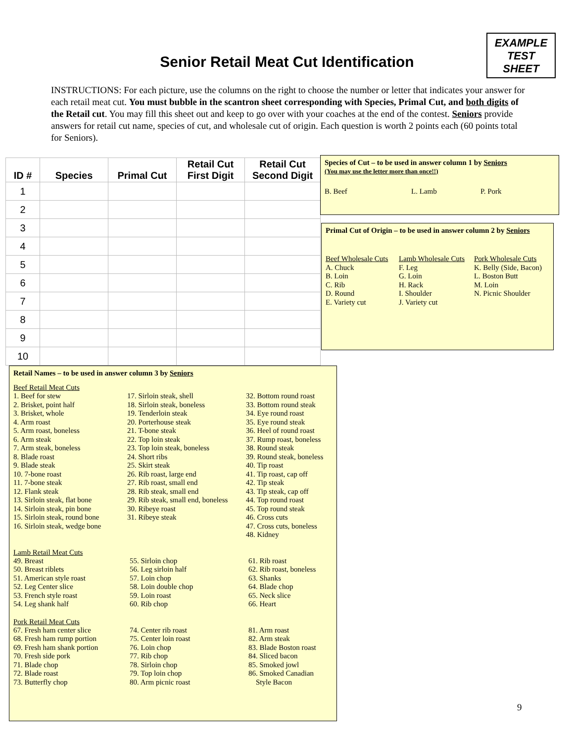EXAMPLE
TEST
SHEET
Senior Retail Meat Cut Identification
INSTRUCTIONS: For each picture, use the columns on the right to choose the number or letter that indicates your answer for each retail meat cut. You must bubble in the scantron sheet corresponding with Species, Primal Cut, and both digits of the Retail cut. You may fill this sheet out and keep to go over with your coaches at the end of the contest. Seniors provide answers for retail cut name, species of cut, and wholesale cut of origin. Each question is worth 2 points each (60 points total for Seniors).
| ID # | Species | Primal Cut | Retail Cut First Digit | Retail Cut Second Digit |
| --- | --- | --- | --- | --- |
| 1 | | | | |
| 2 | | | | |
| 3 | | | | |
| 4 | | | | |
| 5 | | | | |
| 6 | | | | |
| 7 | | | | |
| 8 | | | | |
| 9 | | | | |
| 10 | | | | |
Species of Cut – to be used in answer column 1 by Seniors
(You may use the letter more than once!!)
B. Beef L. Lamb P. Pork
Primal Cut of Origin – to be used in answer column 2 by Seniors
Beef Wholesale Cuts
A. Chuck
B. Loin
C. Rib
D. Round
E. Variety cut
Lamb Wholesale Cuts
F. Leg
G. Loin
H. Rack
I. Shoulder
J. Variety cut
Pork Wholesale Cuts
K. Belly (Side, Bacon)
L. Boston Butt
M. Loin
N. Picnic Shoulder
Retail Names – to be used in answer column 3 by Seniors
Beef Retail Meat Cuts
1. Beef for stew
2. Brisket, point half
3. Brisket, whole
4. Arm roast
5. Arm roast, boneless
6. Arm steak
7. Arm steak, boneless
8. Blade roast
9. Blade steak
10. 7-bone roast
11. 7-bone steak
12. Flank steak
13. Sirloin steak, flat bone
14. Sirloin steak, pin bone
15. Sirloin steak, round bone
16. Sirloin steak, wedge bone
17. Sirloin steak, shell
18. Sirloin steak, boneless
19. Tenderloin steak
20. Porterhouse steak
21. T-bone steak
22. Top loin steak
23. Top loin steak, boneless
24. Short ribs
25. Skirt steak
26. Rib roast, large end
27. Rib roast, small end
28. Rib steak, small end
29. Rib steak, small end, boneless
30. Ribeye roast
31. Ribeye steak
32. Bottom round roast
33. Bottom round steak
34. Eye round roast
35. Eye round steak
36. Heel of round roast
37. Rump roast, boneless
38. Round steak
39. Round steak, boneless
40. Tip roast
41. Tip roast, cap off
42. Tip steak
43. Tip steak, cap off
44. Top round roast
45. Top round steak
46. Cross cuts
47. Cross cuts, boneless
48. Kidney
Lamb Retail Meat Cuts
49. Breast
50. Breast riblets
51. American style roast
52. Leg Center slice
53. French style roast
54. Leg shank half
55. Sirloin chop
56. Leg sirloin half
57. Loin chop
58. Loin double chop
59. Loin roast
60. Rib chop
61. Rib roast
62. Rib roast, boneless
63. Shanks
64. Blade chop
65. Neck slice
66. Heart
Pork Retail Meat Cuts
67. Fresh ham center slice
68. Fresh ham rump portion
69. Fresh ham shank portion
70. Fresh side pork
71. Blade chop
72. Blade roast
73. Butterfly chop
74. Center rib roast
75. Center loin roast
76. Loin chop
77. Rib chop
78. Sirloin chop
79. Top loin chop
80. Arm picnic roast
81. Arm roast
82. Arm steak
83. Blade Boston roast
84. Sliced bacon
85. Smoked jowl
86. Smoked Canadian
Style Bacon
9